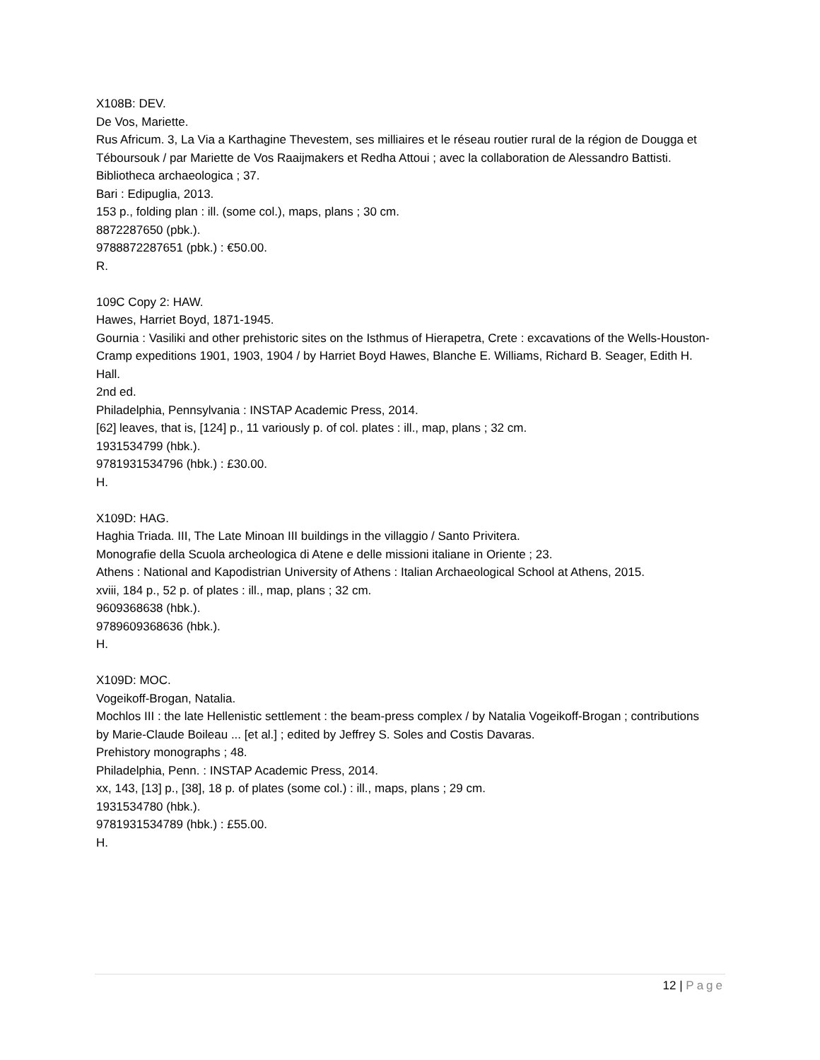X108B: DEV.
De Vos, Mariette.
Rus Africum. 3, La Via a Karthagine Thevestem, ses milliaires et le réseau routier rural de la région de Dougga et Téboursouk / par Mariette de Vos Raaijmakers et Redha Attoui ; avec la collaboration de Alessandro Battisti.
Bibliotheca archaeologica ; 37.
Bari : Edipuglia, 2013.
153 p., folding plan : ill. (some col.), maps, plans ; 30 cm.
8872287650 (pbk.).
9788872287651 (pbk.) : €50.00.
R.
109C Copy 2: HAW.
Hawes, Harriet Boyd, 1871-1945.
Gournia : Vasiliki and other prehistoric sites on the Isthmus of Hierapetra, Crete : excavations of the Wells-Houston-Cramp expeditions 1901, 1903, 1904 / by Harriet Boyd Hawes, Blanche E. Williams, Richard B. Seager, Edith H. Hall.
2nd ed.
Philadelphia, Pennsylvania : INSTAP Academic Press, 2014.
[62] leaves, that is, [124] p., 11 variously p. of col. plates : ill., map, plans ; 32 cm.
1931534799 (hbk.).
9781931534796 (hbk.) : £30.00.
H.
X109D: HAG.
Haghia Triada. III, The Late Minoan III buildings in the villaggio / Santo Privitera.
Monografie della Scuola archeologica di Atene e delle missioni italiane in Oriente ; 23.
Athens : National and Kapodistrian University of Athens : Italian Archaeological School at Athens, 2015.
xviii, 184 p., 52 p. of plates : ill., map, plans ; 32 cm.
9609368638 (hbk.).
9789609368636 (hbk.).
H.
X109D: MOC.
Vogeikoff-Brogan, Natalia.
Mochlos III : the late Hellenistic settlement : the beam-press complex / by Natalia Vogeikoff-Brogan ; contributions by Marie-Claude Boileau ... [et al.] ; edited by Jeffrey S. Soles and Costis Davaras.
Prehistory monographs ; 48.
Philadelphia, Penn. : INSTAP Academic Press, 2014.
xx, 143, [13] p., [38], 18 p. of plates (some col.) : ill., maps, plans ; 29 cm.
1931534780 (hbk.).
9781931534789 (hbk.) : £55.00.
H.
12 | Page